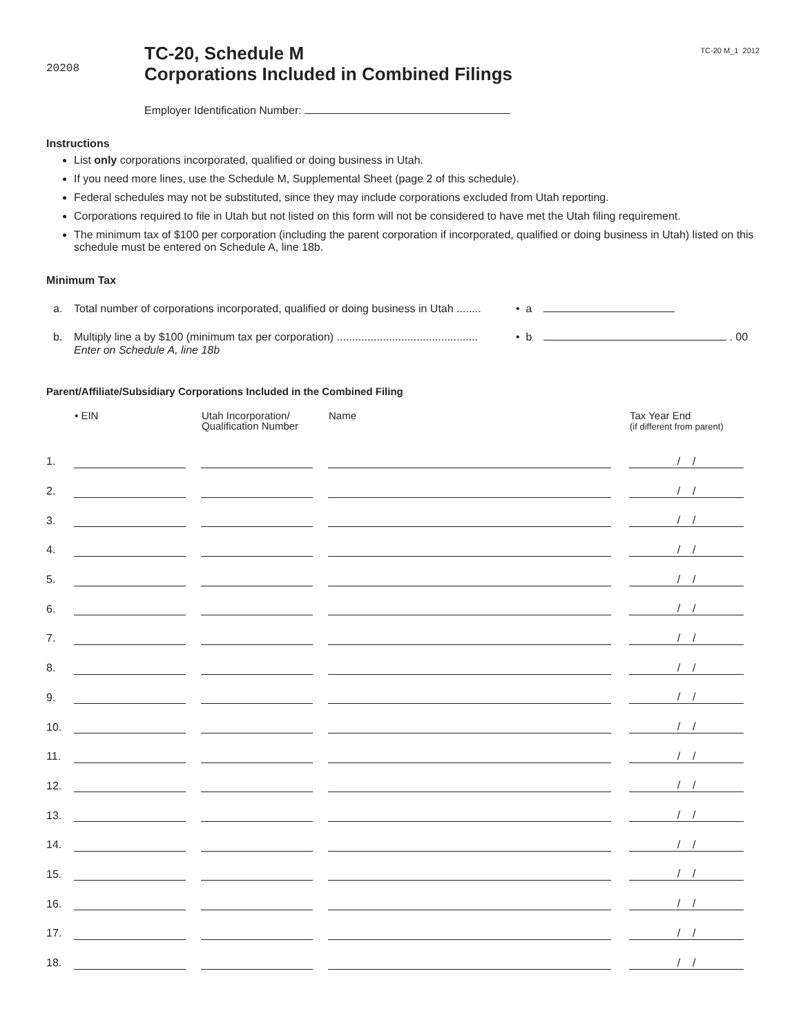20208
TC-20, Schedule M
Corporations Included in Combined Filings
TC-20 M_1 2012
Employer Identification Number:
Instructions
List only corporations incorporated, qualified or doing business in Utah.
If you need more lines, use the Schedule M, Supplemental Sheet (page 2 of this schedule).
Federal schedules may not be substituted, since they may include corporations excluded from Utah reporting.
Corporations required to file in Utah but not listed on this form will not be considered to have met the Utah filing requirement.
The minimum tax of $100 per corporation (including the parent corporation if incorporated, qualified or doing business in Utah) listed on this schedule must be entered on Schedule A, line 18b.
Minimum Tax
a. Total number of corporations incorporated, qualified or doing business in Utah ........ • a
b. Multiply line a by $100 (minimum tax per corporation) ..............................................
Enter on Schedule A, line 18b • b . 00
Parent/Affiliate/Subsidiary Corporations Included in the Combined Filing
| | • EIN | Utah Incorporation/ Qualification Number | Name | Tax Year End (if different from parent) |
| --- | --- | --- | --- | --- |
| 1. | | | | / / |
| 2. | | | | / / |
| 3. | | | | / / |
| 4. | | | | / / |
| 5. | | | | / / |
| 6. | | | | / / |
| 7. | | | | / / |
| 8. | | | | / / |
| 9. | | | | / / |
| 10. | | | | / / |
| 11. | | | | / / |
| 12. | | | | / / |
| 13. | | | | / / |
| 14. | | | | / / |
| 15. | | | | / / |
| 16. | | | | / / |
| 17. | | | | / / |
| 18. | | | | / / |